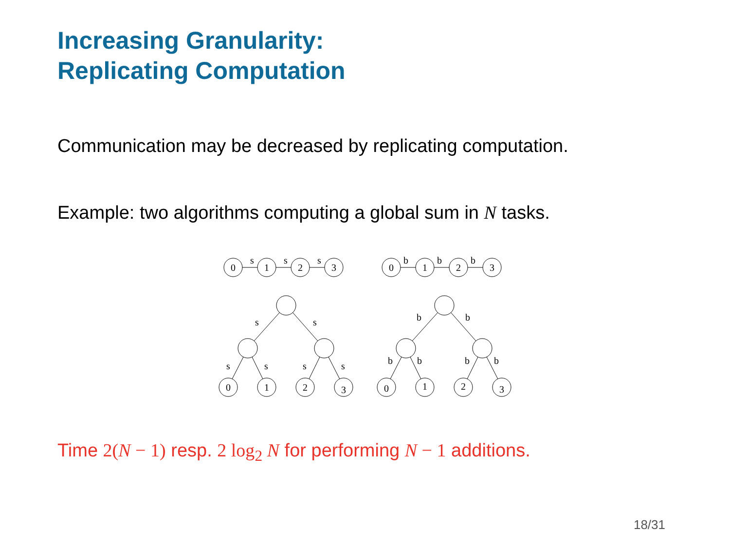Increasing Granularity:
Replicating Computation
Communication may be decreased by replicating computation.
Example: two algorithms computing a global sum in N tasks.
0
1
2
3
s
s
s
0
1
2
3
b
b
b
s
s
s
s
s
s
0
1
2
3
b
b
b
b
b
b
0
1
2
3
Time 2(N − 1) resp. 2 log<sub>2</sub> N for performing N − 1 additions.
18/31